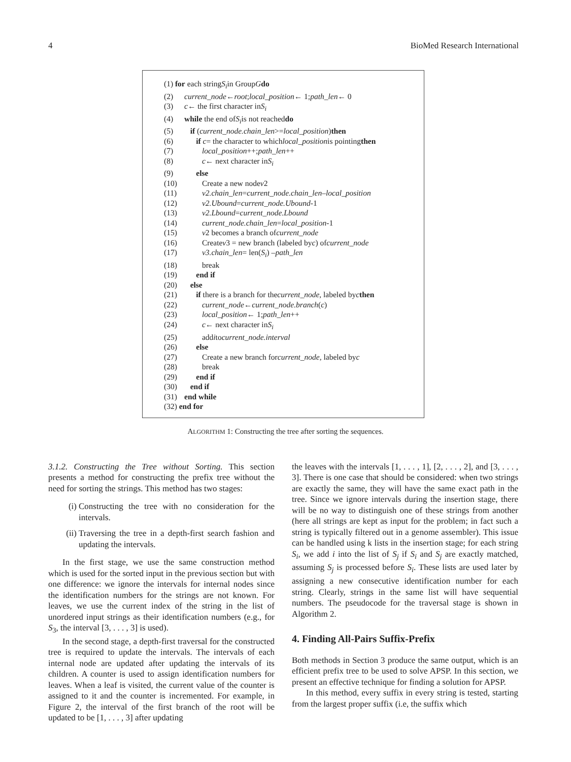4 BioMed Research International
(1) for each string S<sub>i</sub> in Group G do
(2) current_node ← root; local_position ← 1; path_len ← 0
(3) c ← the first character in S<sub>i</sub>
(4) while the end of S<sub>i</sub> is not reached do
(5) if (current_node.chain_len >= local_position) then
(6) if c = the character to which local_position is pointing then
(7) local_position ++; path_len ++
(8) c ← next character in S<sub>i</sub>
(9) else
(10) Create a new node v 2
(11) v2.chain_len = current_node.chain_len – local_position
(12) v2.Ubound = current_node.Ubound -1
(13) v2.Lbound = current_node.Lbound
(14) current_node.chain_len = local_position -1
(15) v 2 becomes a branch of current_node
(16) Create v 3 = new branch (labeled by c) of current_node
(17) v3.chain_len = len(S<sub>i</sub>) – path_len
(18) break
(19) end if
(20) else
(21) if there is a branch for the current_node, labeled by c then
(22) current_node ← current_node.branch (c)
(23) local_position ← 1; path_len ++
(24) c ← next character in S<sub>i</sub>
(25) add i to current_node.interval
(26) else
(27) Create a new branch for current_node, labeled by c
(28) break
(29) end if
(30) end if
(31) end while
(32) end for
ALGORITHM 1: Constructing the tree after sorting the sequences.
3.1.2. Constructing the Tree without Sorting. This section presents a method for constructing the prefix tree without the need for sorting the strings. This method has two stages:
(i) Constructing the tree with no consideration for the intervals.
(ii) Traversing the tree in a depth-first search fashion and updating the intervals.
In the first stage, we use the same construction method which is used for the sorted input in the previous section but with one difference: we ignore the intervals for internal nodes since the identification numbers for the strings are not known. For leaves, we use the current index of the string in the list of unordered input strings as their identification numbers (e.g., for S<sub>3</sub>, the interval [3, . . . , 3] is used).
In the second stage, a depth-first traversal for the constructed tree is required to update the intervals. The intervals of each internal node are updated after updating the intervals of its children. A counter is used to assign identification numbers for leaves. When a leaf is visited, the current value of the counter is assigned to it and the counter is incremented. For example, in Figure 2, the interval of the first branch of the root will be updated to be [1, . . . , 3] after updating
the leaves with the intervals [1, . . . , 1], [2, . . . , 2], and [3, . . . , 3]. There is one case that should be considered: when two strings are exactly the same, they will have the same exact path in the tree. Since we ignore intervals during the insertion stage, there will be no way to distinguish one of these strings from another (here all strings are kept as input for the problem; in fact such a string is typically filtered out in a genome assembler). This issue can be handled using k lists in the insertion stage; for each string S<sub>i</sub>, we add i into the list of S<sub>j</sub> if S<sub>i</sub> and S<sub>j</sub> are exactly matched, assuming S<sub>j</sub> is processed before S<sub>i</sub>. These lists are used later by assigning a new consecutive identification number for each string. Clearly, strings in the same list will have sequential numbers. The pseudocode for the traversal stage is shown in Algorithm 2.
4. Finding All-Pairs Suffix-Prefix
Both methods in Section 3 produce the same output, which is an efficient prefix tree to be used to solve APSP. In this section, we present an effective technique for finding a solution for APSP.
In this method, every suffix in every string is tested, starting from the largest proper suffix (i.e, the suffix which